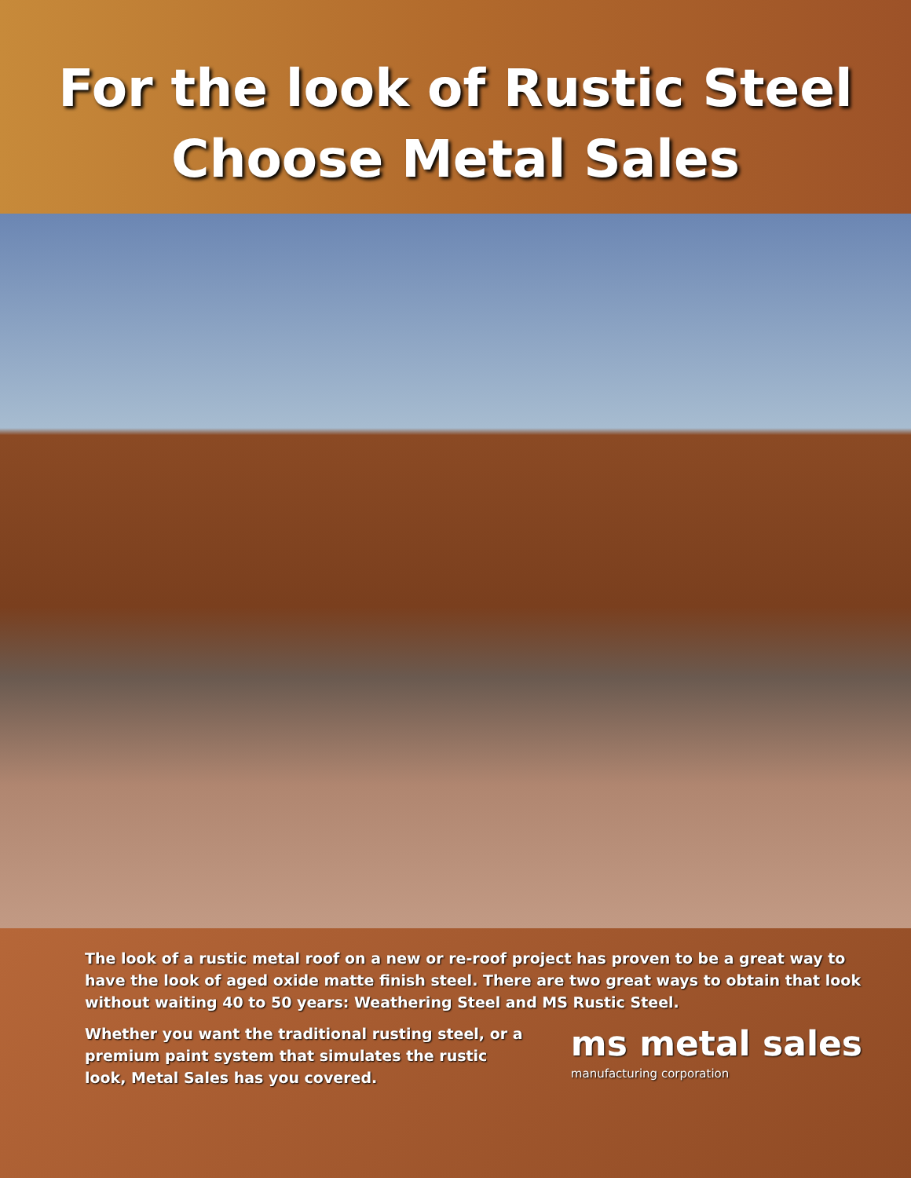For the look of Rustic Steel
Choose Metal Sales
The look of a rustic metal roof on a new or re-roof project has proven to be a great way to have the look of aged oxide matte finish steel. There are two great ways to obtain that look without waiting 40 to 50 years: Weathering Steel and MS Rustic Steel.
Whether you want the traditional rusting steel, or a premium paint system that simulates the rustic look, Metal Sales has you covered.
ms metal sales
manufacturing corporation